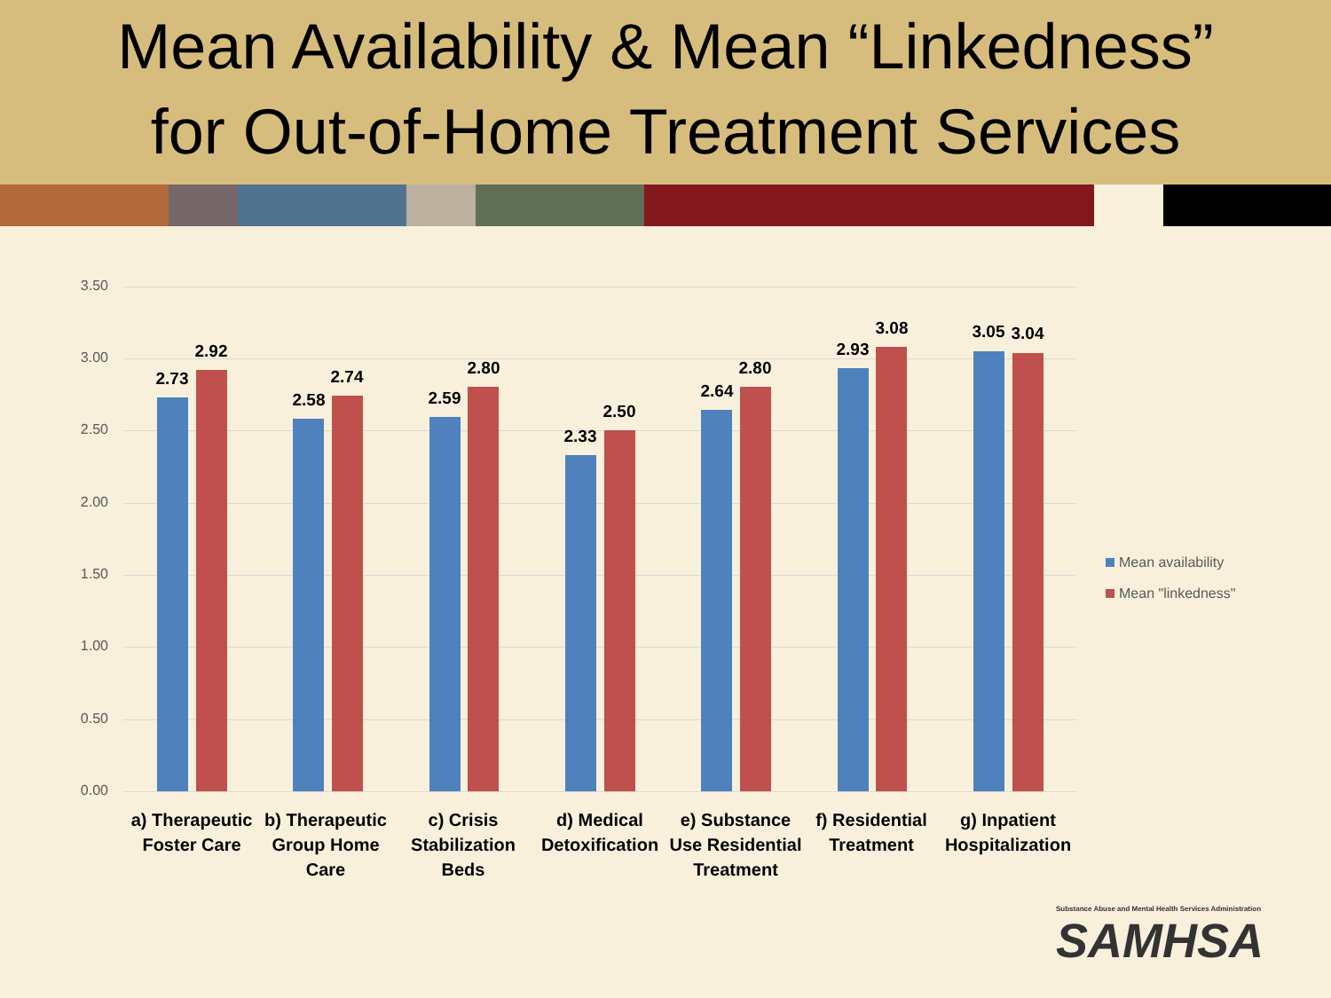Mean Availability & Mean “Linkedness”
for Out-of-Home Treatment Services
3.50
3.00
2.50
2.00
1.50
1.00
0.50
0.00
2.73
2.92
2.58
2.74
2.59
2.80
2.33
2.50
2.64
2.80
2.93
3.08 3.05 3.04
a) Therapeutic Foster Care
b) Therapeutic Group Home Care
c) Crisis Stabilization Beds
d) Medical Detoxification
e) Substance Use Residential Treatment
f) Residential Treatment
g) Inpatient Hospitalization
Mean availability
Mean "linkedness"
Substance Abuse and Mental Health Services Administration
SAMHSA